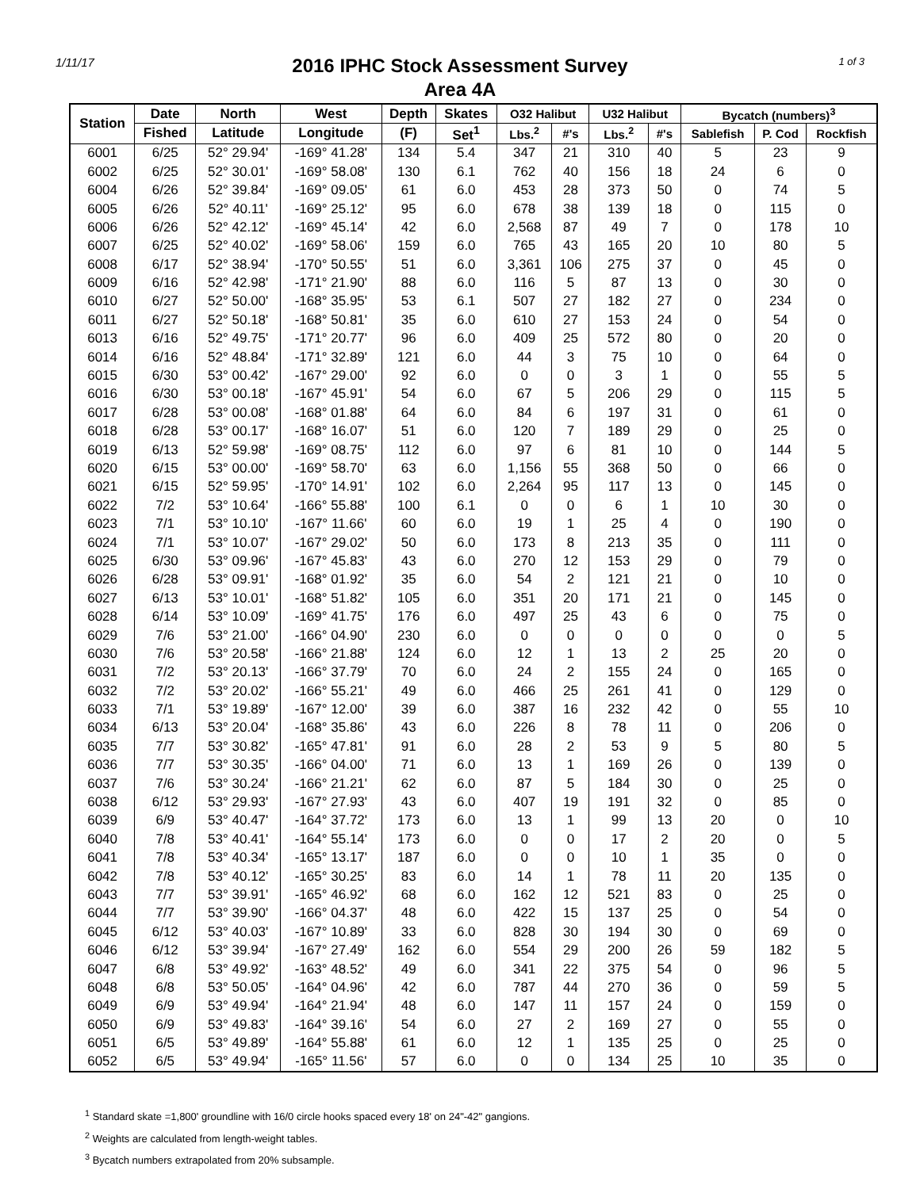1/11/17 1 of 3
2016 IPHC Stock Assessment Survey
Area 4A
| Station | Date | North | West | Depth | Skates | O32 Halibut | | U32 Halibut | | Bycatch (numbers)<sup>3</sup> | | |
| --- | --- | --- | --- | --- | --- | --- | --- | --- | --- | --- | --- | --- |
| | Fished | Latitude | Longitude | (F) | Set<sup>1</sup> | Lbs.<sup>2</sup> | #'s | Lbs.<sup>2</sup> | #'s | Sablefish | P. Cod | Rockfish |
| 6001 | 6/25 | 52° 29.94' | -169° 41.28' | 134 | 5.4 | 347 | 21 | 310 | 40 | 5 | 23 | 9 |
| 6002 | 6/25 | 52° 30.01' | -169° 58.08' | 130 | 6.1 | 762 | 40 | 156 | 18 | 24 | 6 | 0 |
| 6004 | 6/26 | 52° 39.84' | -169° 09.05' | 61 | 6.0 | 453 | 28 | 373 | 50 | 0 | 74 | 5 |
| 6005 | 6/26 | 52° 40.11' | -169° 25.12' | 95 | 6.0 | 678 | 38 | 139 | 18 | 0 | 115 | 0 |
| 6006 | 6/26 | 52° 42.12' | -169° 45.14' | 42 | 6.0 | 2,568 | 87 | 49 | 7 | 0 | 178 | 10 |
| 6007 | 6/25 | 52° 40.02' | -169° 58.06' | 159 | 6.0 | 765 | 43 | 165 | 20 | 10 | 80 | 5 |
| 6008 | 6/17 | 52° 38.94' | -170° 50.55' | 51 | 6.0 | 3,361 | 106 | 275 | 37 | 0 | 45 | 0 |
| 6009 | 6/16 | 52° 42.98' | -171° 21.90' | 88 | 6.0 | 116 | 5 | 87 | 13 | 0 | 30 | 0 |
| 6010 | 6/27 | 52° 50.00' | -168° 35.95' | 53 | 6.1 | 507 | 27 | 182 | 27 | 0 | 234 | 0 |
| 6011 | 6/27 | 52° 50.18' | -168° 50.81' | 35 | 6.0 | 610 | 27 | 153 | 24 | 0 | 54 | 0 |
| 6013 | 6/16 | 52° 49.75' | -171° 20.77' | 96 | 6.0 | 409 | 25 | 572 | 80 | 0 | 20 | 0 |
| 6014 | 6/16 | 52° 48.84' | -171° 32.89' | 121 | 6.0 | 44 | 3 | 75 | 10 | 0 | 64 | 0 |
| 6015 | 6/30 | 53° 00.42' | -167° 29.00' | 92 | 6.0 | 0 | 0 | 3 | 1 | 0 | 55 | 5 |
| 6016 | 6/30 | 53° 00.18' | -167° 45.91' | 54 | 6.0 | 67 | 5 | 206 | 29 | 0 | 115 | 5 |
| 6017 | 6/28 | 53° 00.08' | -168° 01.88' | 64 | 6.0 | 84 | 6 | 197 | 31 | 0 | 61 | 0 |
| 6018 | 6/28 | 53° 00.17' | -168° 16.07' | 51 | 6.0 | 120 | 7 | 189 | 29 | 0 | 25 | 0 |
| 6019 | 6/13 | 52° 59.98' | -169° 08.75' | 112 | 6.0 | 97 | 6 | 81 | 10 | 0 | 144 | 5 |
| 6020 | 6/15 | 53° 00.00' | -169° 58.70' | 63 | 6.0 | 1,156 | 55 | 368 | 50 | 0 | 66 | 0 |
| 6021 | 6/15 | 52° 59.95' | -170° 14.91' | 102 | 6.0 | 2,264 | 95 | 117 | 13 | 0 | 145 | 0 |
| 6022 | 7/2 | 53° 10.64' | -166° 55.88' | 100 | 6.1 | 0 | 0 | 6 | 1 | 10 | 30 | 0 |
| 6023 | 7/1 | 53° 10.10' | -167° 11.66' | 60 | 6.0 | 19 | 1 | 25 | 4 | 0 | 190 | 0 |
| 6024 | 7/1 | 53° 10.07' | -167° 29.02' | 50 | 6.0 | 173 | 8 | 213 | 35 | 0 | 111 | 0 |
| 6025 | 6/30 | 53° 09.96' | -167° 45.83' | 43 | 6.0 | 270 | 12 | 153 | 29 | 0 | 79 | 0 |
| 6026 | 6/28 | 53° 09.91' | -168° 01.92' | 35 | 6.0 | 54 | 2 | 121 | 21 | 0 | 10 | 0 |
| 6027 | 6/13 | 53° 10.01' | -168° 51.82' | 105 | 6.0 | 351 | 20 | 171 | 21 | 0 | 145 | 0 |
| 6028 | 6/14 | 53° 10.09' | -169° 41.75' | 176 | 6.0 | 497 | 25 | 43 | 6 | 0 | 75 | 0 |
| 6029 | 7/6 | 53° 21.00' | -166° 04.90' | 230 | 6.0 | 0 | 0 | 0 | 0 | 0 | 0 | 5 |
| 6030 | 7/6 | 53° 20.58' | -166° 21.88' | 124 | 6.0 | 12 | 1 | 13 | 2 | 25 | 20 | 0 |
| 6031 | 7/2 | 53° 20.13' | -166° 37.79' | 70 | 6.0 | 24 | 2 | 155 | 24 | 0 | 165 | 0 |
| 6032 | 7/2 | 53° 20.02' | -166° 55.21' | 49 | 6.0 | 466 | 25 | 261 | 41 | 0 | 129 | 0 |
| 6033 | 7/1 | 53° 19.89' | -167° 12.00' | 39 | 6.0 | 387 | 16 | 232 | 42 | 0 | 55 | 10 |
| 6034 | 6/13 | 53° 20.04' | -168° 35.86' | 43 | 6.0 | 226 | 8 | 78 | 11 | 0 | 206 | 0 |
| 6035 | 7/7 | 53° 30.82' | -165° 47.81' | 91 | 6.0 | 28 | 2 | 53 | 9 | 5 | 80 | 5 |
| 6036 | 7/7 | 53° 30.35' | -166° 04.00' | 71 | 6.0 | 13 | 1 | 169 | 26 | 0 | 139 | 0 |
| 6037 | 7/6 | 53° 30.24' | -166° 21.21' | 62 | 6.0 | 87 | 5 | 184 | 30 | 0 | 25 | 0 |
| 6038 | 6/12 | 53° 29.93' | -167° 27.93' | 43 | 6.0 | 407 | 19 | 191 | 32 | 0 | 85 | 0 |
| 6039 | 6/9 | 53° 40.47' | -164° 37.72' | 173 | 6.0 | 13 | 1 | 99 | 13 | 20 | 0 | 10 |
| 6040 | 7/8 | 53° 40.41' | -164° 55.14' | 173 | 6.0 | 0 | 0 | 17 | 2 | 20 | 0 | 5 |
| 6041 | 7/8 | 53° 40.34' | -165° 13.17' | 187 | 6.0 | 0 | 0 | 10 | 1 | 35 | 0 | 0 |
| 6042 | 7/8 | 53° 40.12' | -165° 30.25' | 83 | 6.0 | 14 | 1 | 78 | 11 | 20 | 135 | 0 |
| 6043 | 7/7 | 53° 39.91' | -165° 46.92' | 68 | 6.0 | 162 | 12 | 521 | 83 | 0 | 25 | 0 |
| 6044 | 7/7 | 53° 39.90' | -166° 04.37' | 48 | 6.0 | 422 | 15 | 137 | 25 | 0 | 54 | 0 |
| 6045 | 6/12 | 53° 40.03' | -167° 10.89' | 33 | 6.0 | 828 | 30 | 194 | 30 | 0 | 69 | 0 |
| 6046 | 6/12 | 53° 39.94' | -167° 27.49' | 162 | 6.0 | 554 | 29 | 200 | 26 | 59 | 182 | 5 |
| 6047 | 6/8 | 53° 49.92' | -163° 48.52' | 49 | 6.0 | 341 | 22 | 375 | 54 | 0 | 96 | 5 |
| 6048 | 6/8 | 53° 50.05' | -164° 04.96' | 42 | 6.0 | 787 | 44 | 270 | 36 | 0 | 59 | 5 |
| 6049 | 6/9 | 53° 49.94' | -164° 21.94' | 48 | 6.0 | 147 | 11 | 157 | 24 | 0 | 159 | 0 |
| 6050 | 6/9 | 53° 49.83' | -164° 39.16' | 54 | 6.0 | 27 | 2 | 169 | 27 | 0 | 55 | 0 |
| 6051 | 6/5 | 53° 49.89' | -164° 55.88' | 61 | 6.0 | 12 | 1 | 135 | 25 | 0 | 25 | 0 |
| 6052 | 6/5 | 53° 49.94' | -165° 11.56' | 57 | 6.0 | 0 | 0 | 134 | 25 | 10 | 35 | 0 |
<sup>1</sup> Standard skate =1,800' groundline with 16/0 circle hooks spaced every 18' on 24"-42" gangions.
<sup>2</sup> Weights are calculated from length-weight tables.
<sup>3</sup> Bycatch numbers extrapolated from 20% subsample.